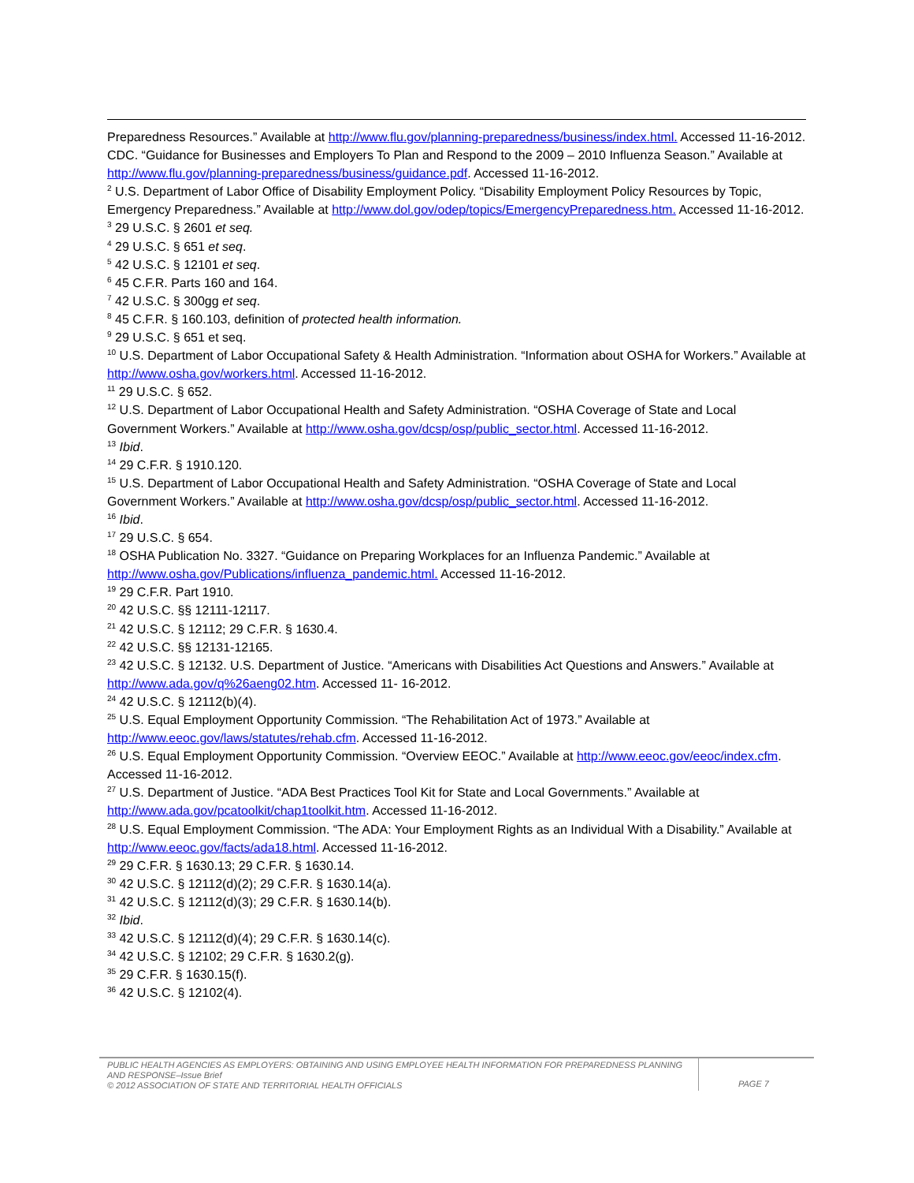Preparedness Resources.” Available at http://www.flu.gov/planning-preparedness/business/index.html. Accessed 11-16-2012. CDC. “Guidance for Businesses and Employers To Plan and Respond to the 2009 – 2010 Influenza Season.” Available at http://www.flu.gov/planning-preparedness/business/guidance.pdf. Accessed 11-16-2012.
<sup>2</sup> U.S. Department of Labor Office of Disability Employment Policy. “Disability Employment Policy Resources by Topic, Emergency Preparedness.” Available at http://www.dol.gov/odep/topics/EmergencyPreparedness.htm. Accessed 11-16-2012.
<sup>3</sup> 29 U.S.C. § 2601 et seq.
<sup>4</sup> 29 U.S.C. § 651 et seq.
<sup>5</sup> 42 U.S.C. § 12101 et seq.
<sup>6</sup> 45 C.F.R. Parts 160 and 164.
<sup>7</sup> 42 U.S.C. § 300gg et seq.
<sup>8</sup> 45 C.F.R. § 160.103, definition of protected health information.
<sup>9</sup> 29 U.S.C. § 651 et seq.
<sup>10</sup> U.S. Department of Labor Occupational Safety & Health Administration. “Information about OSHA for Workers.” Available at http://www.osha.gov/workers.html. Accessed 11-16-2012.
<sup>11</sup> 29 U.S.C. § 652.
<sup>12</sup> U.S. Department of Labor Occupational Health and Safety Administration. “OSHA Coverage of State and Local Government Workers.” Available at http://www.osha.gov/dcsp/osp/public_sector.html. Accessed 11-16-2012.
<sup>13</sup> Ibid.
<sup>14</sup> 29 C.F.R. § 1910.120.
<sup>15</sup> U.S. Department of Labor Occupational Health and Safety Administration. “OSHA Coverage of State and Local Government Workers.” Available at http://www.osha.gov/dcsp/osp/public_sector.html. Accessed 11-16-2012.
<sup>16</sup> Ibid.
<sup>17</sup> 29 U.S.C. § 654.
<sup>18</sup> OSHA Publication No. 3327. “Guidance on Preparing Workplaces for an Influenza Pandemic.” Available at http://www.osha.gov/Publications/influenza_pandemic.html. Accessed 11-16-2012.
<sup>19</sup> 29 C.F.R. Part 1910.
<sup>20</sup> 42 U.S.C. §§ 12111-12117.
<sup>21</sup> 42 U.S.C. § 12112; 29 C.F.R. § 1630.4.
<sup>22</sup> 42 U.S.C. §§ 12131-12165.
<sup>23</sup> 42 U.S.C. § 12132. U.S. Department of Justice. “Americans with Disabilities Act Questions and Answers.” Available at http://www.ada.gov/q%26aeng02.htm. Accessed 11- 16-2012.
<sup>24</sup> 42 U.S.C. § 12112(b)(4).
<sup>25</sup> U.S. Equal Employment Opportunity Commission. “The Rehabilitation Act of 1973.” Available at http://www.eeoc.gov/laws/statutes/rehab.cfm. Accessed 11-16-2012.
<sup>26</sup> U.S. Equal Employment Opportunity Commission. “Overview EEOC.” Available at http://www.eeoc.gov/eeoc/index.cfm. Accessed 11-16-2012.
<sup>27</sup> U.S. Department of Justice. “ADA Best Practices Tool Kit for State and Local Governments.” Available at http://www.ada.gov/pcatoolkit/chap1toolkit.htm. Accessed 11-16-2012.
<sup>28</sup> U.S. Equal Employment Commission. “The ADA: Your Employment Rights as an Individual With a Disability.” Available at http://www.eeoc.gov/facts/ada18.html. Accessed 11-16-2012.
<sup>29</sup> 29 C.F.R. § 1630.13; 29 C.F.R. § 1630.14.
<sup>30</sup> 42 U.S.C. § 12112(d)(2); 29 C.F.R. § 1630.14(a).
<sup>31</sup> 42 U.S.C. § 12112(d)(3); 29 C.F.R. § 1630.14(b).
<sup>32</sup> Ibid.
<sup>33</sup> 42 U.S.C. § 12112(d)(4); 29 C.F.R. § 1630.14(c).
<sup>34</sup> 42 U.S.C. § 12102; 29 C.F.R. § 1630.2(g).
<sup>35</sup> 29 C.F.R. § 1630.15(f).
<sup>36</sup> 42 U.S.C. § 12102(4).
PUBLIC HEALTH AGENCIES AS EMPLOYERS: OBTAINING AND USING EMPLOYEE HEALTH INFORMATION FOR PREPAREDNESS PLANNING AND RESPONSE–Issue Brief
© 2012 ASSOCIATION OF STATE AND TERRITORIAL HEALTH OFFICIALS
PAGE 7